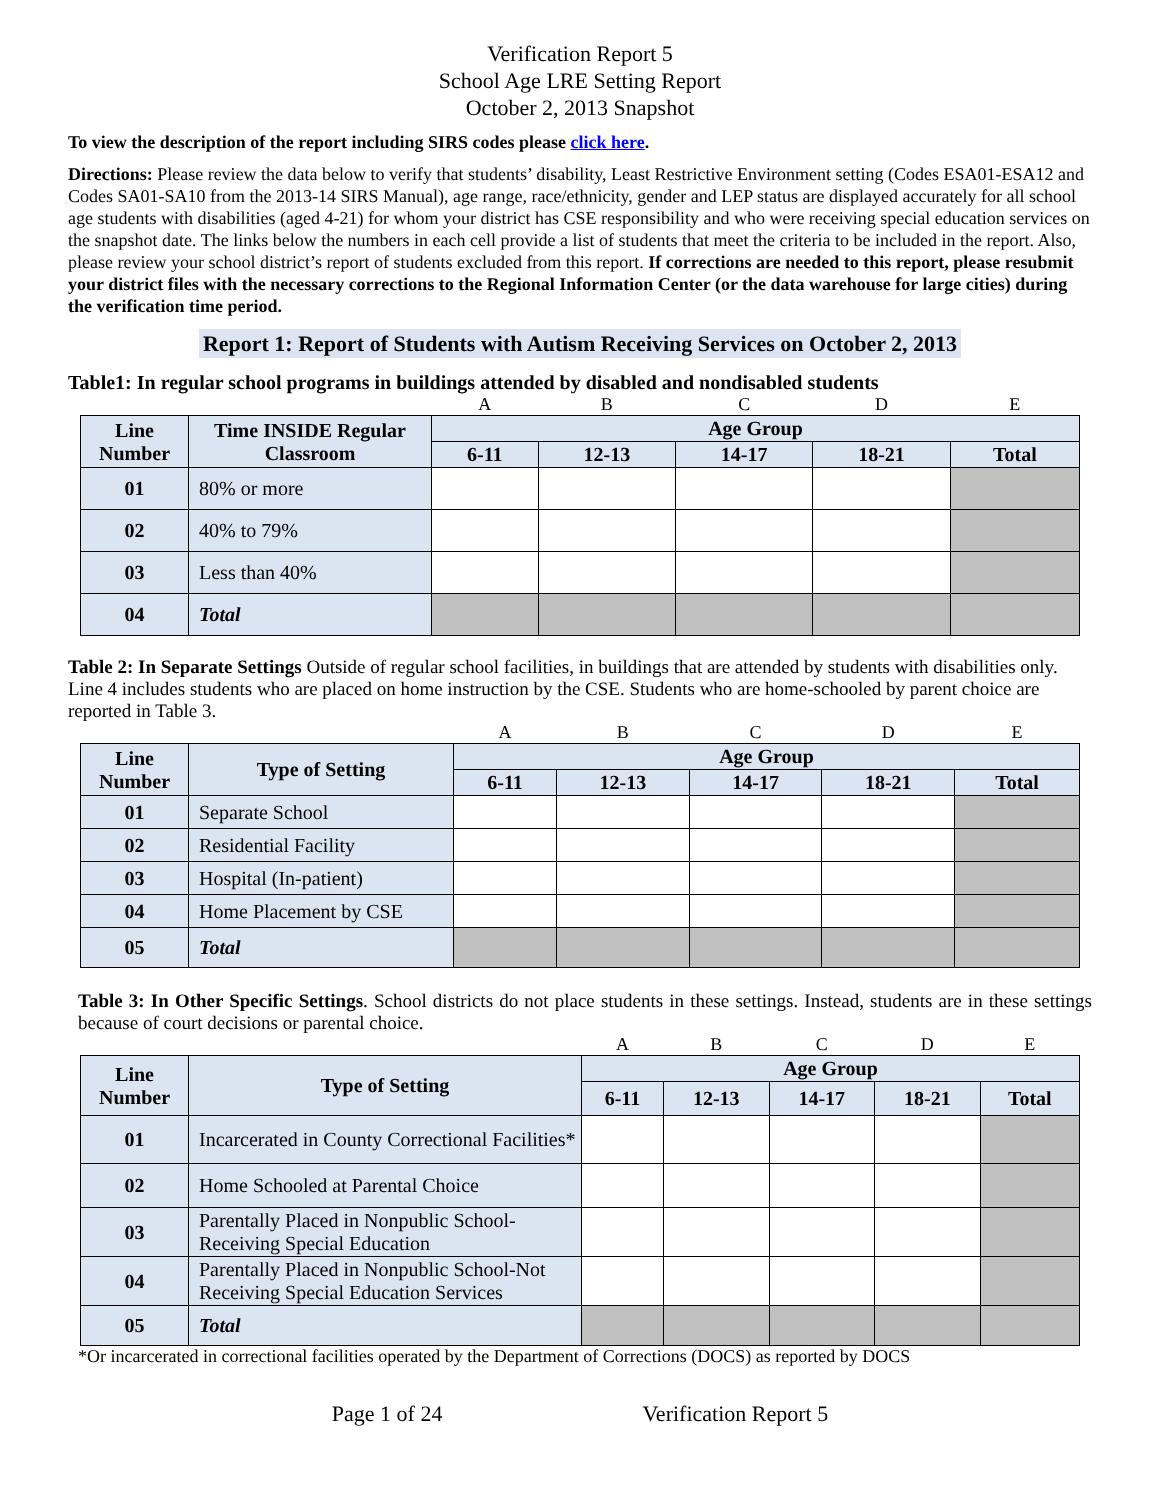Verification Report 5
School Age LRE Setting Report
October 2, 2013 Snapshot
To view the description of the report including SIRS codes please click here.
Directions: Please review the data below to verify that students’ disability, Least Restrictive Environment setting (Codes ESA01-ESA12 and Codes SA01-SA10 from the 2013-14 SIRS Manual), age range, race/ethnicity, gender and LEP status are displayed accurately for all school age students with disabilities (aged 4-21) for whom your district has CSE responsibility and who were receiving special education services on the snapshot date. The links below the numbers in each cell provide a list of students that meet the criteria to be included in the report. Also, please review your school district’s report of students excluded from this report. If corrections are needed to this report, please resubmit your district files with the necessary corrections to the Regional Information Center (or the data warehouse for large cities) during the verification time period.
Report 1: Report of Students with Autism Receiving Services on October 2, 2013
Table1: In regular school programs in buildings attended by disabled and nondisabled students
| | | A | B | C | D | E |
| Line Number | Time INSIDE Regular Classroom | Age Group | | | | |
| | | 6-11 | 12-13 | 14-17 | 18-21 | Total |
| 01 | 80% or more | | | | | |
| 02 | 40% to 79% | | | | | |
| 03 | Less than 40% | | | | | |
| 04 | Total | | | | | |
Table 2: In Separate Settings Outside of regular school facilities, in buildings that are attended by students with disabilities only. Line 4 includes students who are placed on home instruction by the CSE. Students who are home-schooled by parent choice are reported in Table 3.
| | | A | B | C | D | E |
| Line Number | Type of Setting | Age Group | | | | |
| | | 6-11 | 12-13 | 14-17 | 18-21 | Total |
| 01 | Separate School | | | | | |
| 02 | Residential Facility | | | | | |
| 03 | Hospital (In-patient) | | | | | |
| 04 | Home Placement by CSE | | | | | |
| 05 | Total | | | | | |
Table 3: In Other Specific Settings. School districts do not place students in these settings. Instead, students are in these settings because of court decisions or parental choice.
| | | A | B | C | D | E |
| Line Number | Type of Setting | Age Group | | | | |
| | | 6-11 | 12-13 | 14-17 | 18-21 | Total |
| 01 | Incarcerated in County Correctional Facilities* | | | | | |
| 02 | Home Schooled at Parental Choice | | | | | |
| 03 | Parentally Placed in Nonpublic School-Receiving Special Education | | | | | |
| 04 | Parentally Placed in Nonpublic School-Not Receiving Special Education Services | | | | | |
| 05 | Total | | | | | |
*Or incarcerated in correctional facilities operated by the Department of Corrections (DOCS) as reported by DOCS
Page 1 of 24 Verification Report 5